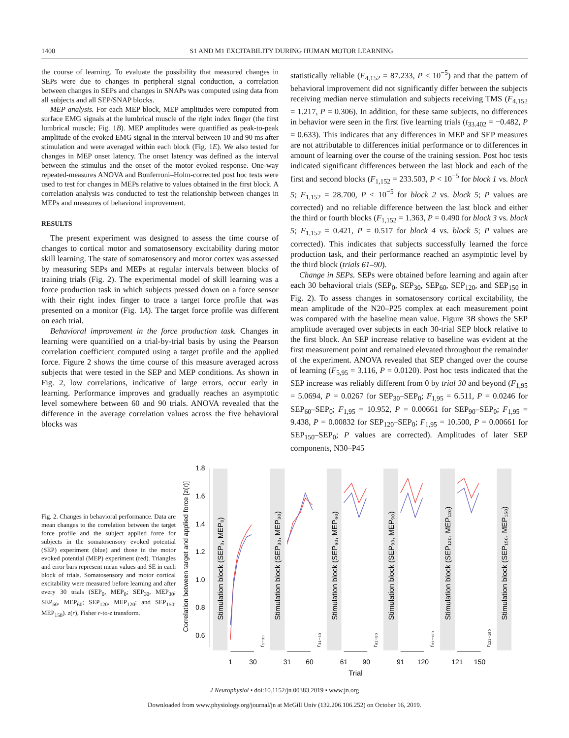1400 S1 AND M1 EXCITABILITY DURING HUMAN MOTOR LEARNING
the course of learning. To evaluate the possibility that measured changes in SEPs were due to changes in peripheral signal conduction, a correlation between changes in SEPs and changes in SNAPs was computed using data from all subjects and all SEP/SNAP blocks.
MEP analysis. For each MEP block, MEP amplitudes were computed from surface EMG signals at the lumbrical muscle of the right index finger (the first lumbrical muscle; Fig. 1B). MEP amplitudes were quantified as peak-to-peak amplitude of the evoked EMG signal in the interval between 10 and 90 ms after stimulation and were averaged within each block (Fig. 1E). We also tested for changes in MEP onset latency. The onset latency was defined as the interval between the stimulus and the onset of the motor evoked response. One-way repeated-measures ANOVA and Bonferroni–Holm-corrected post hoc tests were used to test for changes in MEPs relative to values obtained in the first block. A correlation analysis was conducted to test the relationship between changes in MEPs and measures of behavioral improvement.
RESULTS
The present experiment was designed to assess the time course of changes to cortical motor and somatosensory excitability during motor skill learning. The state of somatosensory and motor cortex was assessed by measuring SEPs and MEPs at regular intervals between blocks of training trials (Fig. 2). The experimental model of skill learning was a force production task in which subjects pressed down on a force sensor with their right index finger to trace a target force profile that was presented on a monitor (Fig. 1A). The target force profile was different on each trial.
Behavioral improvement in the force production task. Changes in learning were quantified on a trial-by-trial basis by using the Pearson correlation coefficient computed using a target profile and the applied force. Figure 2 shows the time course of this measure averaged across subjects that were tested in the SEP and MEP conditions. As shown in Fig. 2, low correlations, indicative of large errors, occur early in learning. Performance improves and gradually reaches an asymptotic level somewhere between 60 and 90 trials. ANOVA revealed that the difference in the average correlation values across the five behavioral blocks was
statistically reliable (F<sub>4,152</sub> = 87.233, P < 10<sup>−5</sup>) and that the pattern of behavioral improvement did not significantly differ between the subjects receiving median nerve stimulation and subjects receiving TMS (F<sub>4,152</sub> = 1.217, P = 0.306). In addition, for these same subjects, no differences in behavior were seen in the first five learning trials (t<sub>33.402</sub> = −0.482, P = 0.633). This indicates that any differences in MEP and SEP measures are not attributable to differences initial performance or to differences in amount of learning over the course of the training session. Post hoc tests indicated significant differences between the last block and each of the first and second blocks (F<sub>1,152</sub> = 233.503, P < 10<sup>−5</sup> for block 1 vs. block 5; F<sub>1,152</sub> = 28.700, P < 10<sup>−5</sup> for block 2 vs. block 5; P values are corrected) and no reliable difference between the last block and either the third or fourth blocks (F<sub>1,152</sub> = 1.363, P = 0.490 for block 3 vs. block 5; F<sub>1,152</sub> = 0.421, P = 0.517 for block 4 vs. block 5; P values are corrected). This indicates that subjects successfully learned the force production task, and their performance reached an asymptotic level by the third block (trials 61–90).
Change in SEPs. SEPs were obtained before learning and again after each 30 behavioral trials (SEP<sub>0</sub>, SEP<sub>30</sub>, SEP<sub>60</sub>, SEP<sub>120</sub>, and SEP<sub>150</sub> in Fig. 2). To assess changes in somatosensory cortical excitability, the mean amplitude of the N20–P25 complex at each measurement point was compared with the baseline mean value. Figure 3B shows the SEP amplitude averaged over subjects in each 30-trial SEP block relative to the first block. An SEP increase relative to baseline was evident at the first measurement point and remained elevated throughout the remainder of the experiment. ANOVA revealed that SEP changed over the course of learning (F<sub>5,95</sub> = 3.116, P = 0.0120). Post hoc tests indicated that the SEP increase was reliably different from 0 by trial 30 and beyond (F<sub>1,95</sub> = 5.0694, P = 0.0267 for SEP<sub>30</sub>–SEP<sub>0</sub>; F<sub>1,95</sub> = 6.511, P = 0.0246 for SEP<sub>60</sub>–SEP<sub>0</sub>; F<sub>1,95</sub> = 10.952, P = 0.00661 for SEP<sub>90</sub>–SEP<sub>0</sub>; F<sub>1,95</sub> = 9.438, P = 0.00832 for SEP<sub>120</sub>–SEP<sub>0</sub>; F<sub>1,95</sub> = 10.500, P = 0.00661 for SEP<sub>150</sub>–SEP<sub>0</sub>; P values are corrected). Amplitudes of later SEP components, N30–P45
Fig. 2. Changes in behavioral performance. Data are mean changes to the correlation between the target force profile and the subject applied force for subjects in the somatosensory evoked potential (SEP) experiment (blue) and those in the motor evoked potential (MEP) experiment (red). Triangles and error bars represent mean values and SE in each block of trials. Somatosensory and motor cortical excitability were measured before learning and after every 30 trials (SEP<sub>0</sub>, MEP<sub>0</sub>; SEP<sub>30</sub>, MEP<sub>30</sub>; SEP<sub>60</sub>, MEP<sub>60</sub>; SEP<sub>120</sub>, MEP<sub>120</sub>; and SEP<sub>150</sub>, MEP<sub>150</sub>). z(r), Fisher r-to-z transform.
Correlation between target and applied force [z(r)]
1.8
1.6
1.4
1.2
1.0
0.8
0.6
Stimulation block (SEP₀, MEP₀)
Stimulation block (SEP₃₀, MEP₃₀)
Stimulation block (SEP₆₀, MEP₆₀)
Stimulation block (SEP₉₀, MEP₉₀)
Stimulation block (SEP₁₂₀, MEP₁₂₀)
Stimulation block (SEP₁₅₀, MEP₁₅₀)
r₁₋₃₀
r₃₁₋₆₀
r₆₁₋₉₀
r₉₁₋₁₂₀
r₁₂₁₋₁₅₀
1
30
31
60
61
90
91
120
121
150
Trial
J Neurophysiol • doi:10.1152/jn.00383.2019 • www.jn.org
Downloaded from www.physiology.org/journal/jn at McGill Univ (132.206.106.252) on October 16, 2019.